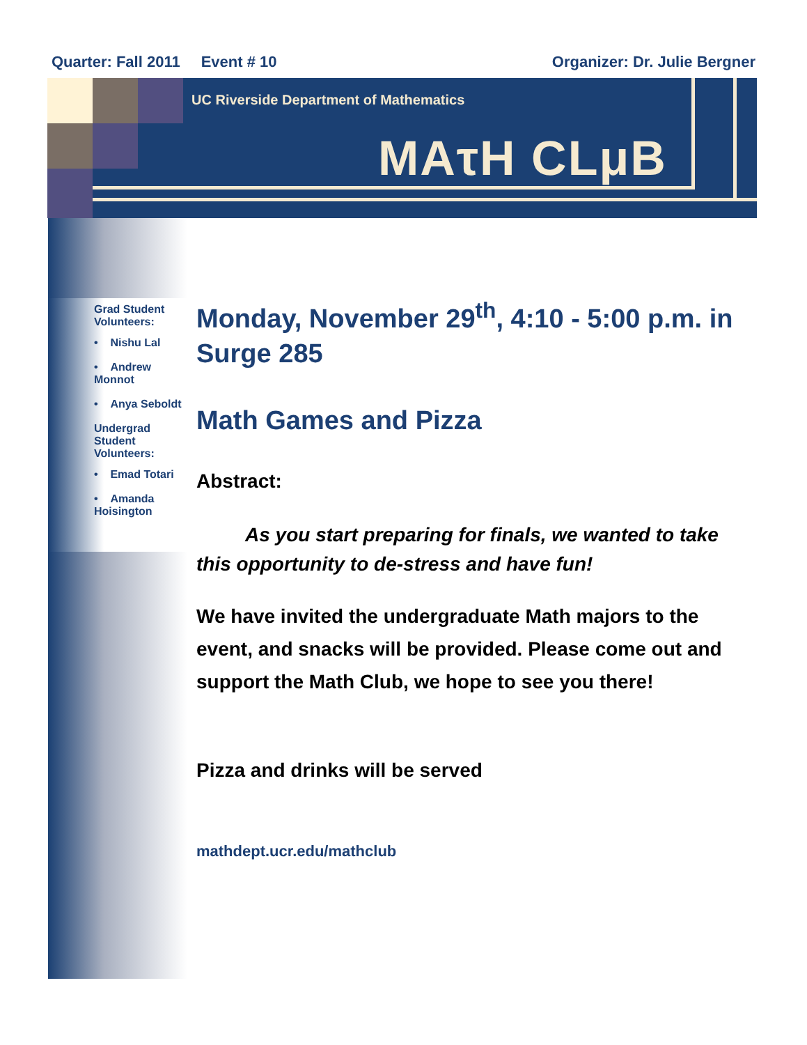Quarter: Fall 2011 Event # 10 Organizer: Dr. Julie Bergner
UC Riverside Department of Mathematics
MAτH CLμB
Grad Student Volunteers:
• Nishu Lal
• Andrew Monnot
• Anya Seboldt
Undergrad Student Volunteers:
• Emad Totari
• Amanda Hoisington
Monday, November 29<sup>th</sup>, 4:10 - 5:00 p.m. in Surge 285
Math Games and Pizza
Abstract:
As you start preparing for finals, we wanted to take this opportunity to de-stress and have fun!
We have invited the undergraduate Math majors to the event, and snacks will be provided. Please come out and support the Math Club, we hope to see you there!
Pizza and drinks will be served
mathdept.ucr.edu/mathclub